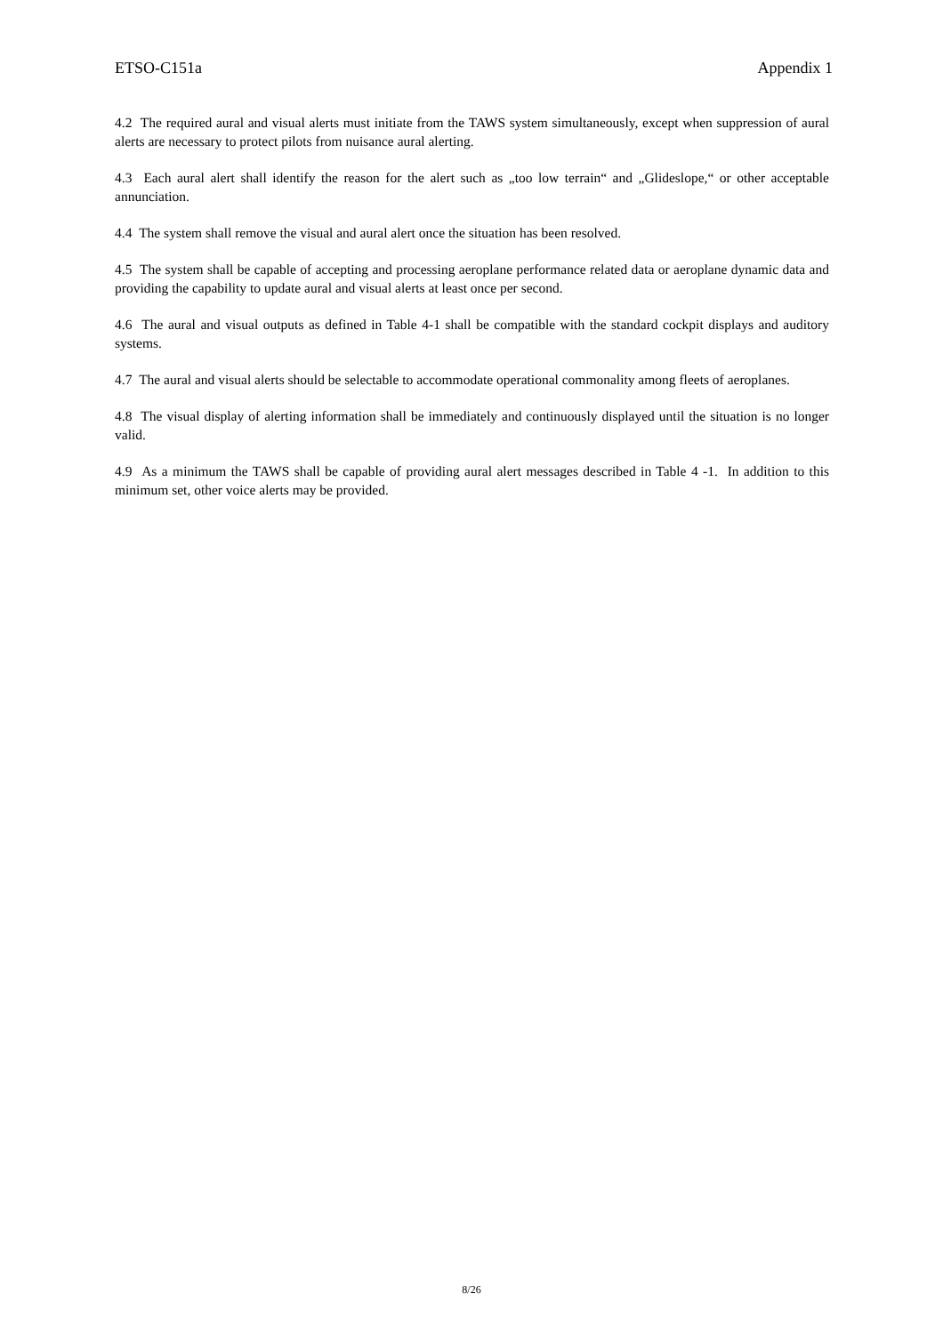ETSO-C151a Appendix 1
4.2 The required aural and visual alerts must initiate from the TAWS system simultaneously, except when suppression of aural alerts are necessary to protect pilots from nuisance aural alerting.
4.3 Each aural alert shall identify the reason for the alert such as „too low terrain“ and „Glideslope,“ or other acceptable annunciation.
4.4 The system shall remove the visual and aural alert once the situation has been resolved.
4.5 The system shall be capable of accepting and processing aeroplane performance related data or aeroplane dynamic data and providing the capability to update aural and visual alerts at least once per second.
4.6 The aural and visual outputs as defined in Table 4-1 shall be compatible with the standard cockpit displays and auditory systems.
4.7 The aural and visual alerts should be selectable to accommodate operational commonality among fleets of aeroplanes.
4.8 The visual display of alerting information shall be immediately and continuously displayed until the situation is no longer valid.
4.9 As a minimum the TAWS shall be capable of providing aural alert messages described in Table 4 -1. In addition to this minimum set, other voice alerts may be provided.
8/26